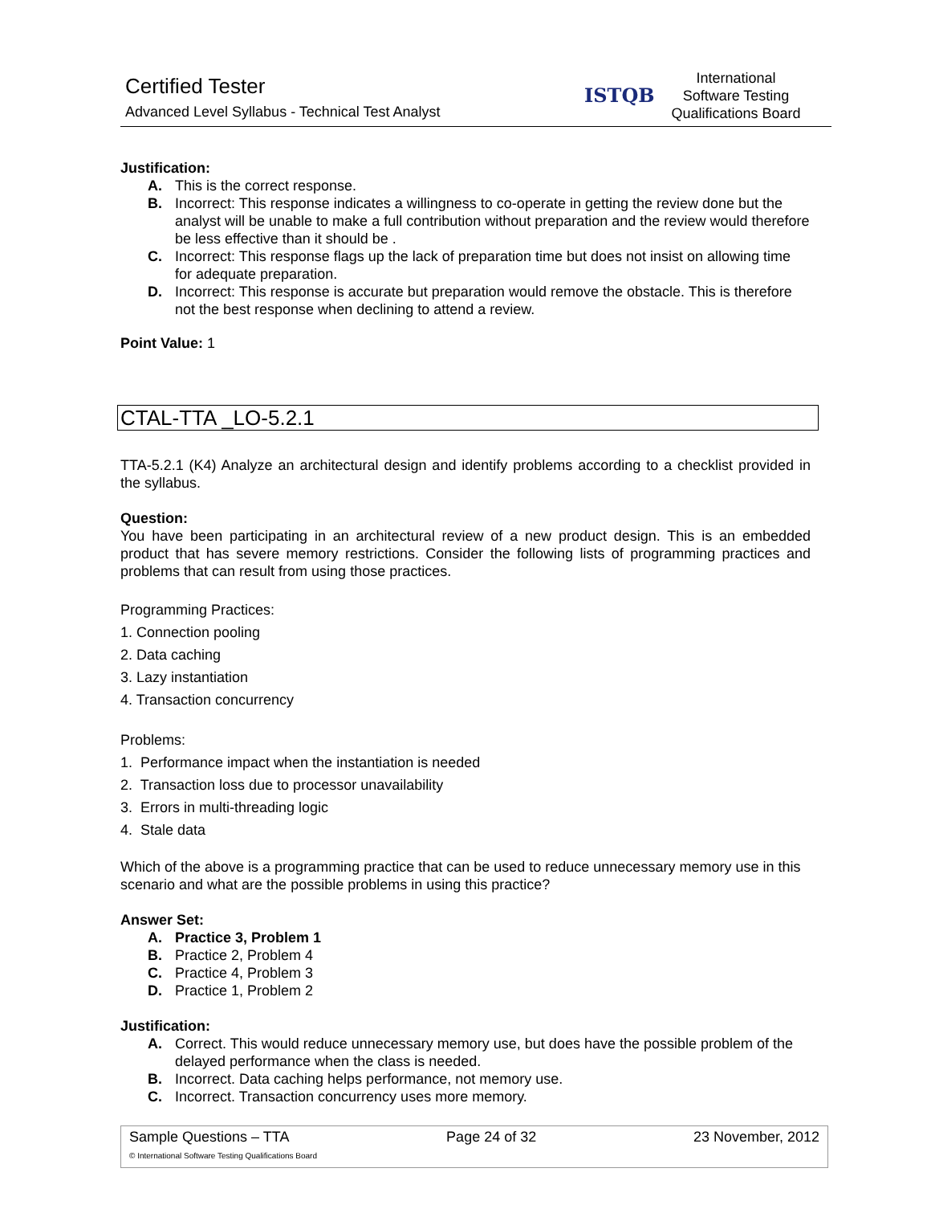Certified Tester
Advanced Level Syllabus - Technical Test Analyst
ISTQB
International
Software Testing
Qualifications Board
Justification:
A. This is the correct response.
B. Incorrect: This response indicates a willingness to co-operate in getting the review done but the analyst will be unable to make a full contribution without preparation and the review would therefore be less effective than it should be .
C. Incorrect: This response flags up the lack of preparation time but does not insist on allowing time for adequate preparation.
D. Incorrect: This response is accurate but preparation would remove the obstacle. This is therefore not the best response when declining to attend a review.
Point Value: 1
CTAL-TTA _LO-5.2.1
TTA-5.2.1 (K4) Analyze an architectural design and identify problems according to a checklist provided in the syllabus.
Question:
You have been participating in an architectural review of a new product design. This is an embedded product that has severe memory restrictions. Consider the following lists of programming practices and problems that can result from using those practices.
Programming Practices:
1. Connection pooling
2. Data caching
3. Lazy instantiation
4. Transaction concurrency
Problems:
1. Performance impact when the instantiation is needed
2. Transaction loss due to processor unavailability
3. Errors in multi-threading logic
4. Stale data
Which of the above is a programming practice that can be used to reduce unnecessary memory use in this scenario and what are the possible problems in using this practice?
Answer Set:
A. Practice 3, Problem 1
B. Practice 2, Problem 4
C. Practice 4, Problem 3
D. Practice 1, Problem 2
Justification:
A. Correct. This would reduce unnecessary memory use, but does have the possible problem of the delayed performance when the class is needed.
B. Incorrect. Data caching helps performance, not memory use.
C. Incorrect. Transaction concurrency uses more memory.
Sample Questions – TTA Page 24 of 32 23 November, 2012
© International Software Testing Qualifications Board